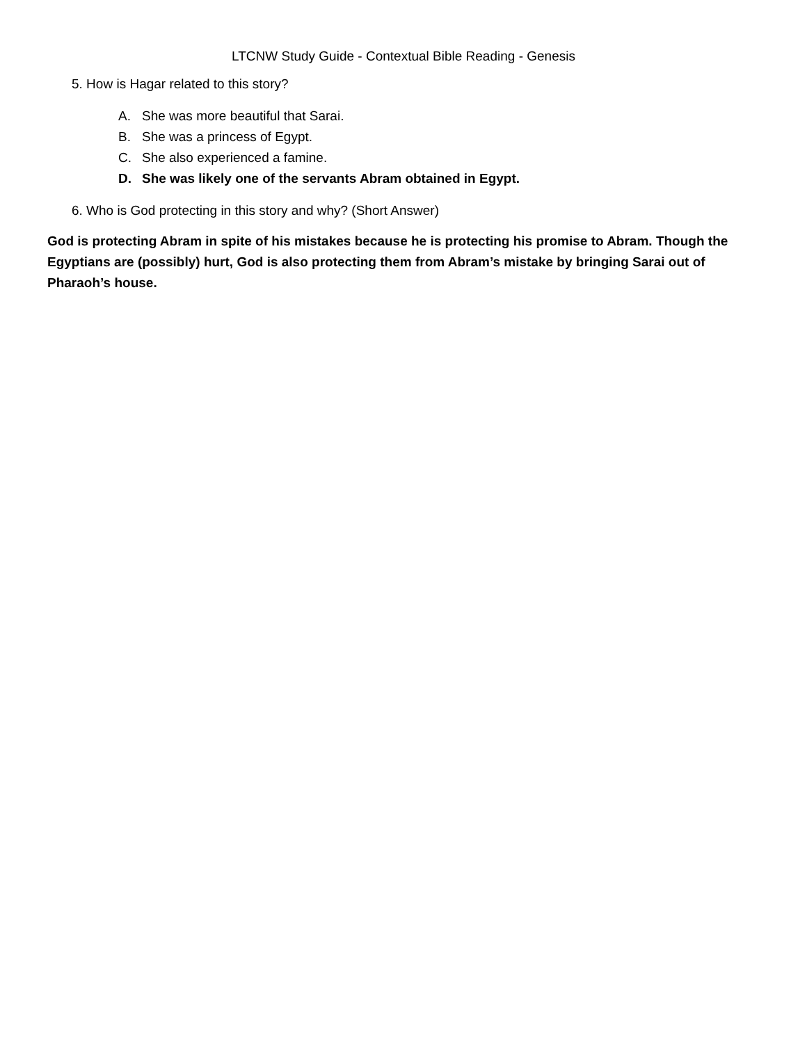LTCNW Study Guide - Contextual Bible Reading - Genesis
5. How is Hagar related to this story?
A. She was more beautiful that Sarai.
B. She was a princess of Egypt.
C. She also experienced a famine.
D. She was likely one of the servants Abram obtained in Egypt.
6. Who is God protecting in this story and why? (Short Answer)
God is protecting Abram in spite of his mistakes because he is protecting his promise to Abram. Though the Egyptians are (possibly) hurt, God is also protecting them from Abram’s mistake by bringing Sarai out of Pharaoh’s house.